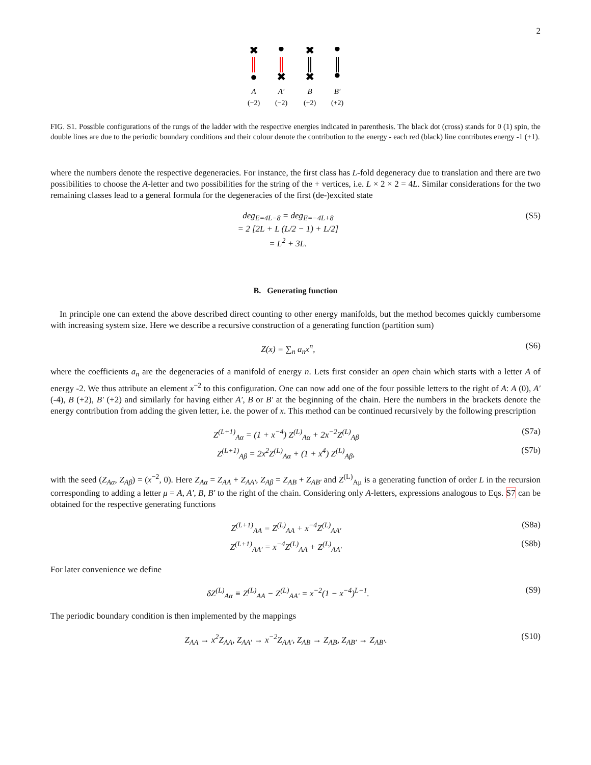2
✖
●
✖
●
●
✖
✖
●
A
A′
B
B′
(−2)
(−2)
(+2)
(+2)
FIG. S1. Possible configurations of the rungs of the ladder with the respective energies indicated in parenthesis. The black dot (cross) stands for 0 (1) spin, the double lines are due to the periodic boundary conditions and their colour denote the contribution to the energy - each red (black) line contributes energy -1 (+1).
where the numbers denote the respective degeneracies. For instance, the first class has L-fold degeneracy due to translation and there are two possibilities to choose the A-letter and two possibilities for the string of the + vertices, i.e. L × 2 × 2 = 4L. Similar considerations for the two remaining classes lead to a general formula for the degeneracies of the first (de-)excited state
deg<sub>E=4L−8</sub> = deg<sub>E=−4L+8</sub>
= 2 [2L + L (L/2 − 1) + L/2]
= L<sup>2</sup> + 3L.
(S5)
B. Generating function
In principle one can extend the above described direct counting to other energy manifolds, but the method becomes quickly cumbersome with increasing system size. Here we describe a recursive construction of a generating function (partition sum)
Z(x) = ∑<sub>n</sub> a<sub>n</sub>x<sup>n</sup>, (S6)
where the coefficients a<sub>n</sub> are the degeneracies of a manifold of energy n. Lets first consider an open chain which starts with a letter A of energy -2. We thus attribute an element x<sup>−2</sup> to this configuration. One can now add one of the four possible letters to the right of A: A (0), A′ (-4), B (+2), B′ (+2) and similarly for having either A′, B or B′ at the beginning of the chain. Here the numbers in the brackets denote the energy contribution from adding the given letter, i.e. the power of x. This method can be continued recursively by the following prescription
Z<sup>(L+1)</sup><sub>Aα</sub> = (1 + x<sup>−4</sup>) Z<sup>(L)</sup><sub>Aα</sub> + 2x<sup>−2</sup>Z<sup>(L)</sup><sub>Aβ</sub>
(S7a)
Z<sup>(L+1)</sup><sub>Aβ</sub> = 2x<sup>2</sup>Z<sup>(L)</sup><sub>Aα</sub> + (1 + x<sup>4</sup>) Z<sup>(L)</sup><sub>Aβ</sub>,
(S7b)
with the seed (Z<sub>Aα</sub>, Z<sub>Aβ</sub>) = (x<sup>−2</sup>, 0). Here Z<sub>Aα</sub> = Z<sub>AA</sub> + Z<sub>AA′</sub>, Z<sub>Aβ</sub> = Z<sub>AB</sub> + Z<sub>AB′</sub> and Z<sup>(L)</sup><sub>Aμ</sub> is a generating function of order L in the recursion corresponding to adding a letter μ = A, A′, B, B′ to the right of the chain. Considering only A-letters, expressions analogous to Eqs. S7 can be obtained for the respective generating functions
Z<sup>(L+1)</sup><sub>AA</sub> = Z<sup>(L)</sup><sub>AA</sub> + x<sup>−4</sup>Z<sup>(L)</sup><sub>AA′</sub> (S8a)
Z<sup>(L+1)</sup><sub>AA′</sub> = x<sup>−4</sup>Z<sup>(L)</sup><sub>AA</sub> + Z<sup>(L)</sup><sub>AA′</sub>
(S8b)
For later convenience we define
δZ<sup>(L)</sup><sub>Aα</sub> ≡ Z<sup>(L)</sup><sub>AA</sub> − Z<sup>(L)</sup><sub>AA′</sub> = x<sup>−2</sup>(1 − x<sup>−4</sup>)<sup>L−1</sup>.
(S9)
The periodic boundary condition is then implemented by the mappings
Z<sub>AA</sub> → x<sup>2</sup>Z<sub>AA</sub>, Z<sub>AA′</sub> → x<sup>−2</sup>Z<sub>AA′</sub>, Z<sub>AB</sub> → Z<sub>AB</sub>, Z<sub>AB′</sub> → Z<sub>AB′</sub>.
(S10)